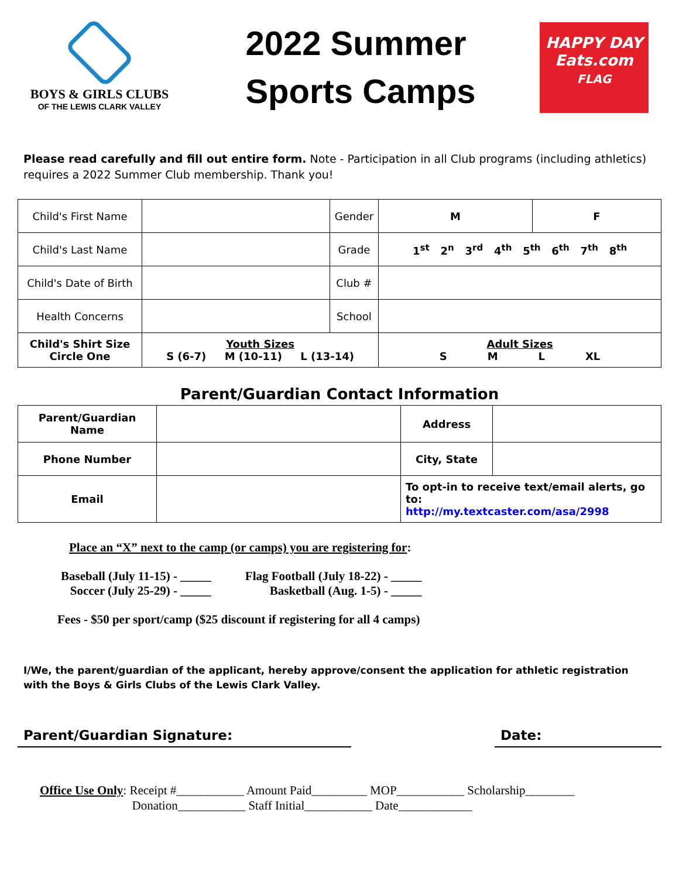BOYS & GIRLS CLUBS
OF THE LEWIS CLARK VALLEY
2022 Summer
Sports Camps
HAPPY DAY
Eats.com
FLAG
Please read carefully and fill out entire form. Note - Participation in all Club programs (including athletics) requires a 2022 Summer Club membership. Thank you!
| Child's First Name | | Gender | M | F |
| Child's Last Name | | Grade | 1<sup>st</sup> 2<sup>n</sup> 3<sup>rd</sup> 4<sup>th</sup> 5<sup>th</sup> 6<sup>th</sup> 7<sup>th</sup> 8<sup>th</sup> | |
| Child's Date of Birth | | Club # | | |
| Health Concerns | | School | | |
| Child's Shirt Size Circle One | Youth Sizes S (6-7) M (10-11) L (13-14) | | Adult Sizes S M L XL | |
Parent/Guardian Contact Information
| Parent/Guardian Name | | Address | |
| Phone Number | | City, State | |
| Email | | To opt-in to receive text/email alerts, go to: http://my.textcaster.com/asa/2998 | |
Place an “X” next to the camp (or camps) you are registering for:
Baseball (July 11-15) - _____
Soccer (July 25-29) - _____
Flag Football (July 18-22) - _____
Basketball (Aug. 1-5) - _____
Fees - $50 per sport/camp ($25 discount if registering for all 4 camps)
I/We, the parent/guardian of the applicant, hereby approve/consent the application for athletic registration with the Boys & Girls Clubs of the Lewis Clark Valley.
Parent/Guardian Signature: Date:
Office Use Only: Receipt #___________ Amount Paid_________ MOP___________ Scholarship________
Donation___________ Staff Initial___________ Date____________